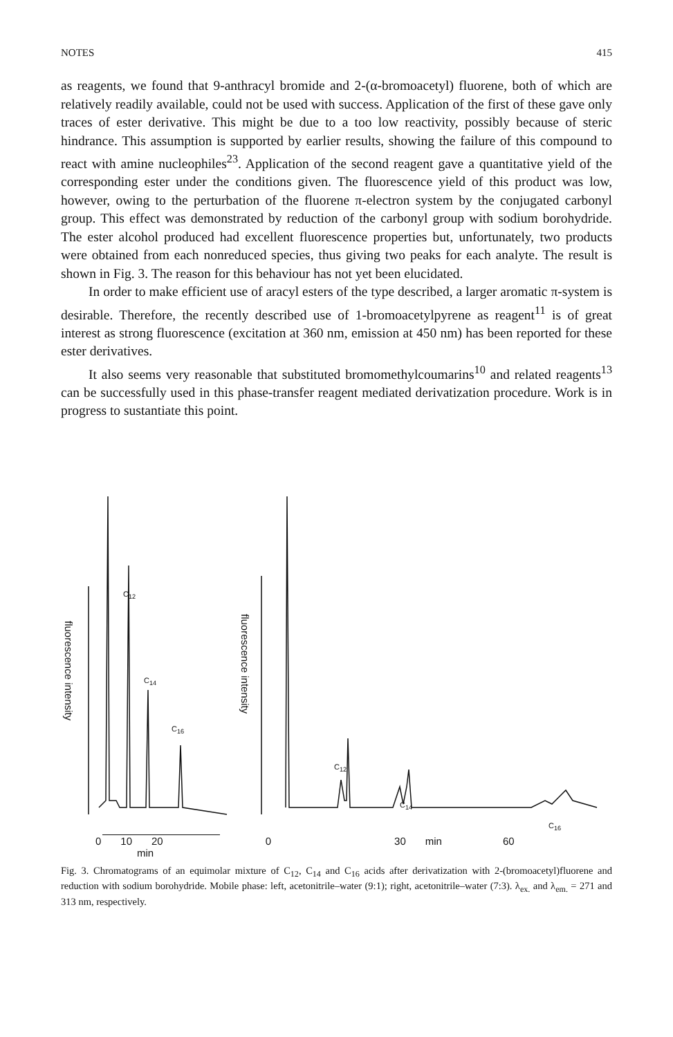NOTES 415
as reagents, we found that 9-anthracyl bromide and 2-(α-bromoacetyl) fluorene, both of which are relatively readily available, could not be used with success. Application of the first of these gave only traces of ester derivative. This might be due to a too low reactivity, possibly because of steric hindrance. This assumption is supported by earlier results, showing the failure of this compound to react with amine nucleophiles<sup>23</sup>. Application of the second reagent gave a quantitative yield of the corresponding ester under the conditions given. The fluorescence yield of this product was low, however, owing to the perturbation of the fluorene π-electron system by the conjugated carbonyl group. This effect was demonstrated by reduction of the carbonyl group with sodium borohydride. The ester alcohol produced had excellent fluorescence properties but, unfortunately, two products were obtained from each nonreduced species, thus giving two peaks for each analyte. The result is shown in Fig. 3. The reason for this behaviour has not yet been elucidated.
In order to make efficient use of aracyl esters of the type described, a larger aromatic π-system is desirable. Therefore, the recently described use of 1-bromoacetylpyrene as reagent<sup>11</sup> is of great interest as strong fluorescence (excitation at 360 nm, emission at 450 nm) has been reported for these ester derivatives.
It also seems very reasonable that substituted bromomethylcoumarins<sup>10</sup> and related reagents<sup>13</sup> can be successfully used in this phase-transfer reagent mediated derivatization procedure. Work is in progress to sustantiate this point.
C<sub>12</sub>
C<sub>14</sub>
C<sub>16</sub>
C<sub>12</sub>
C<sub>14</sub>
C<sub>16</sub>
fluorescence intensity
fluorescence intensity
0 10 20 0 30 min 60
min
Fig. 3. Chromatograms of an equimolar mixture of C<sub>12</sub>, C<sub>14</sub> and C<sub>16</sub> acids after derivatization with 2-(bromoacetyl)fluorene and reduction with sodium borohydride. Mobile phase: left, acetonitrile–water (9:1); right, acetonitrile–water (7:3). λ<sub>ex.</sub> and λ<sub>em.</sub> = 271 and 313 nm, respectively.